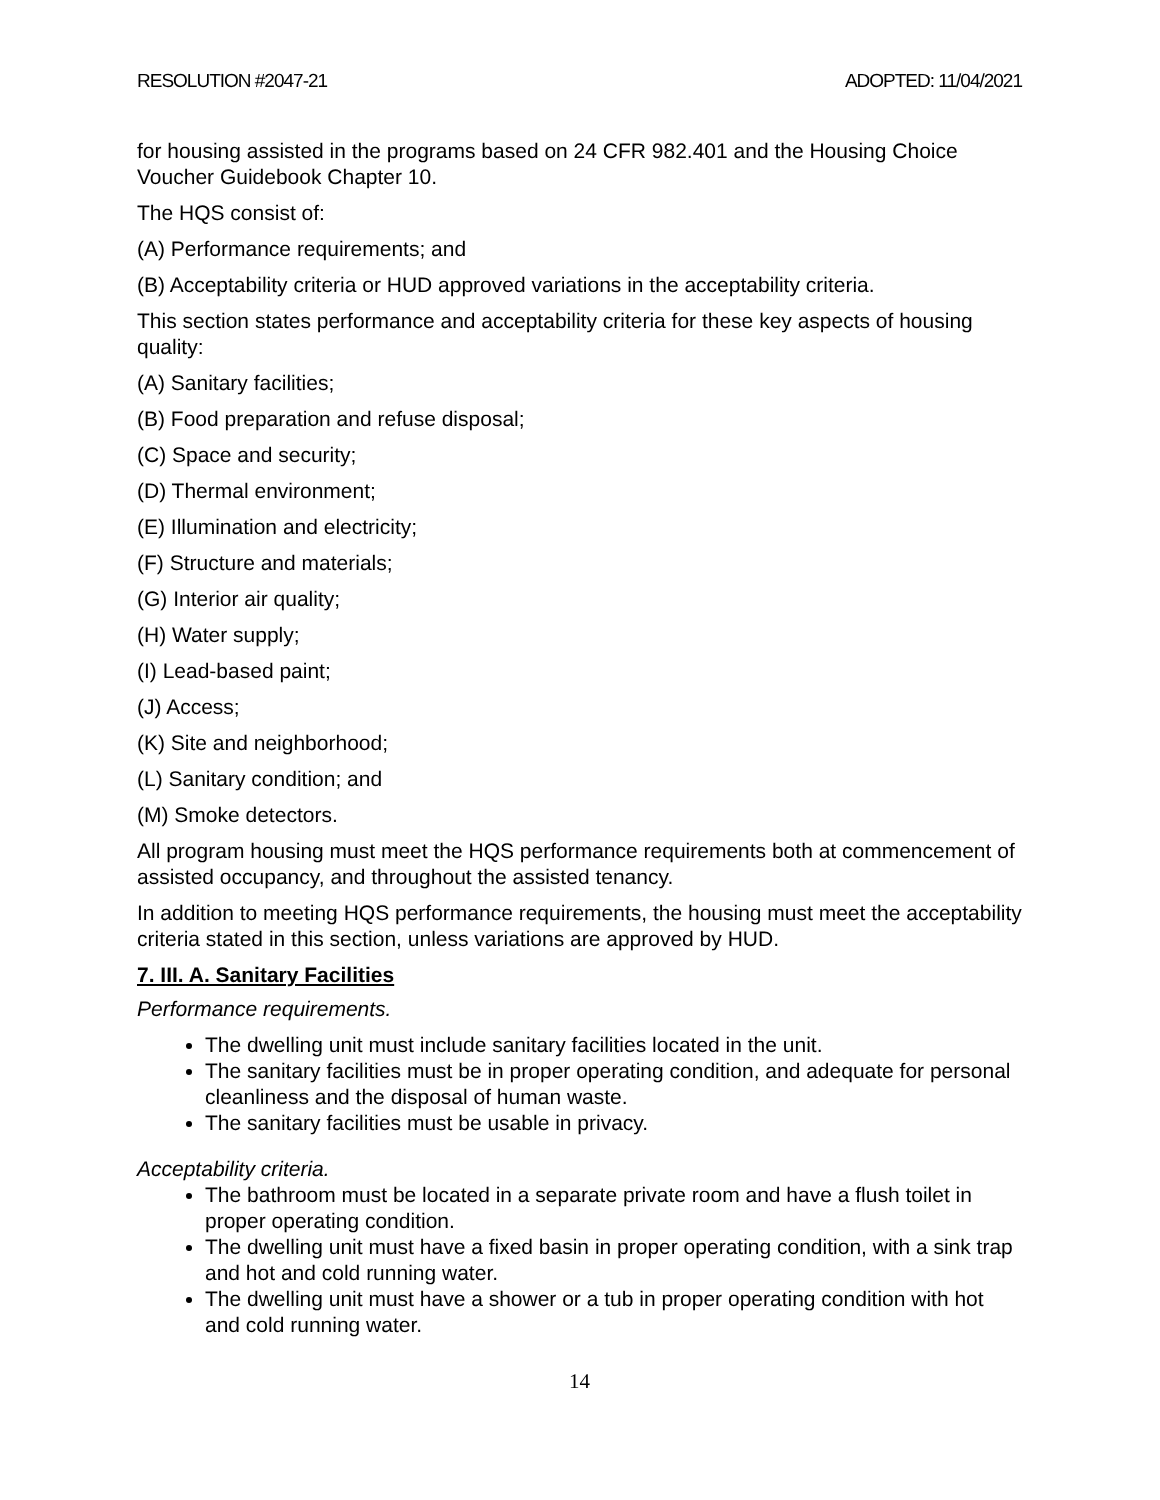RESOLUTION #2047-21 ADOPTED: 11/04/2021
for housing assisted in the programs based on 24 CFR 982.401 and the Housing Choice Voucher Guidebook Chapter 10.
The HQS consist of:
(A) Performance requirements; and
(B) Acceptability criteria or HUD approved variations in the acceptability criteria.
This section states performance and acceptability criteria for these key aspects of housing quality:
(A) Sanitary facilities;
(B) Food preparation and refuse disposal;
(C) Space and security;
(D) Thermal environment;
(E) Illumination and electricity;
(F) Structure and materials;
(G) Interior air quality;
(H) Water supply;
(I) Lead-based paint;
(J) Access;
(K) Site and neighborhood;
(L) Sanitary condition; and
(M) Smoke detectors.
All program housing must meet the HQS performance requirements both at commencement of assisted occupancy, and throughout the assisted tenancy.
In addition to meeting HQS performance requirements, the housing must meet the acceptability criteria stated in this section, unless variations are approved by HUD.
7. III. A. Sanitary Facilities
Performance requirements.
The dwelling unit must include sanitary facilities located in the unit.
The sanitary facilities must be in proper operating condition, and adequate for personal cleanliness and the disposal of human waste.
The sanitary facilities must be usable in privacy.
Acceptability criteria.
The bathroom must be located in a separate private room and have a flush toilet in proper operating condition.
The dwelling unit must have a fixed basin in proper operating condition, with a sink trap and hot and cold running water.
The dwelling unit must have a shower or a tub in proper operating condition with hot and cold running water.
14